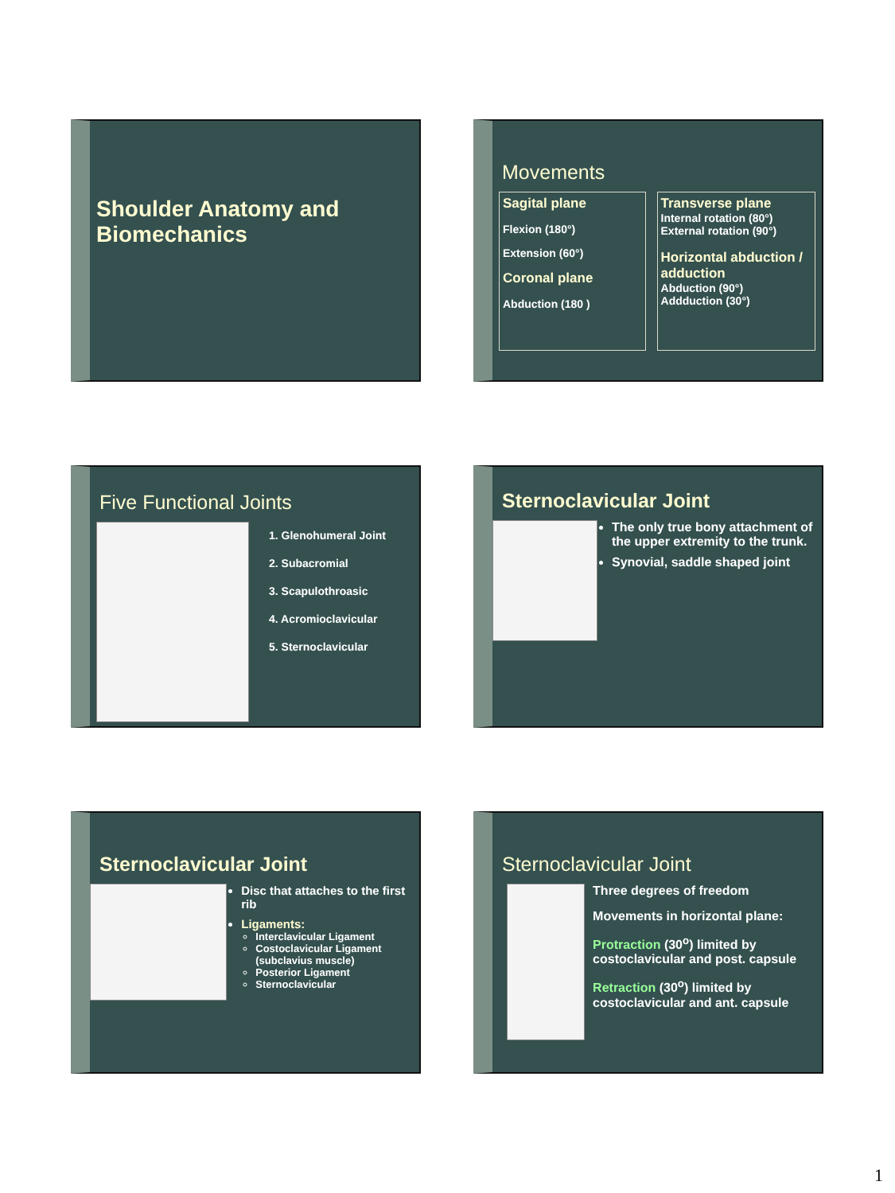Shoulder Anatomy and
Biomechanics
Movements
Sagital plane
Flexion (180°)
Extension (60°)
Coronal plane
Abduction (180 )
Transverse plane
Internal rotation (80°)
External rotation (90°)
Horizontal abduction / adduction
Abduction (90°)
Addduction (30°)
Five Functional Joints
1. Glenohumeral Joint
2. Subacromial
3. Scapulothroasic
4. Acromioclavicular
5. Sternoclavicular
Sternoclavicular Joint
The only true bony attachment of the upper extremity to the trunk.
Synovial, saddle shaped joint
Sternoclavicular Joint
Disc that attaches to the first rib
Ligaments:
Interclavicular Ligament
Costoclavicular Ligament (subclavius muscle)
Posterior Ligament
Sternoclavicular
Sternoclavicular Joint
Three degrees of freedom
Movements in horizontal plane:
Protraction (30<sup>o</sup>) limited by costoclavicular and post. capsule
Retraction (30<sup>o</sup>) limited by costoclavicular and ant. capsule
1